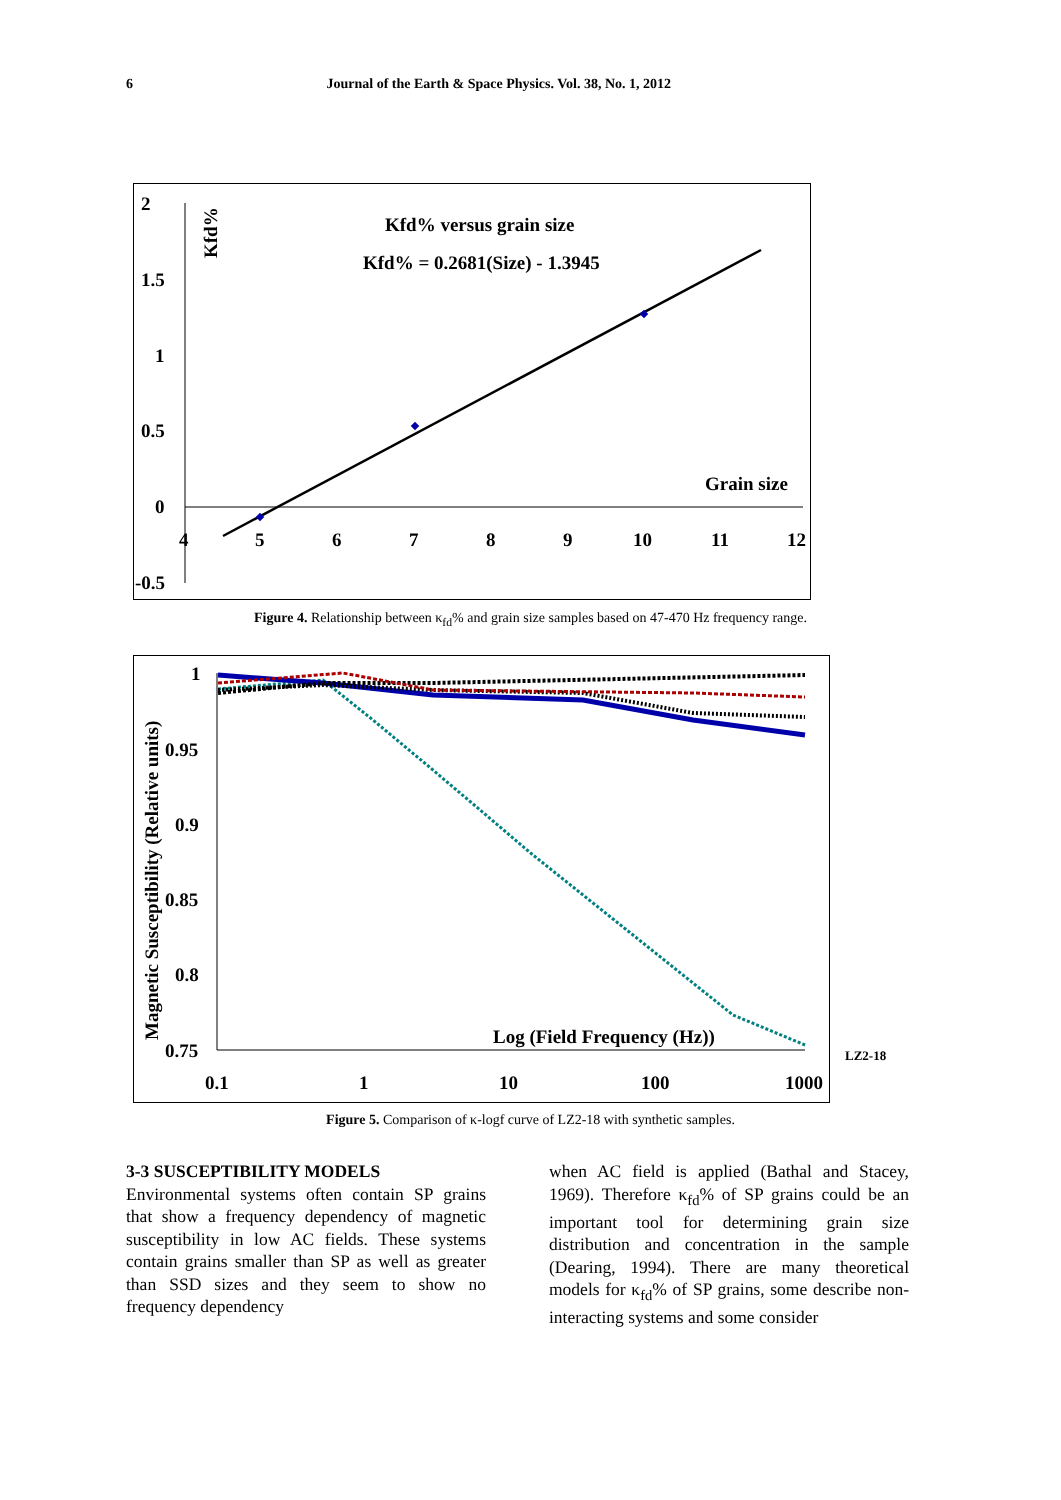6 Journal of the Earth & Space Physics. Vol. 38, No. 1, 2012
2
1.5
1
0.5
0
-0.5
4
5
6
7
8
9
10
11
12
Kfd%
Kfd% versus grain size
Kfd% = 0.2681(Size) - 1.3945
Grain size
Figure 4. Relationship between κ<sub>fd</sub>% and grain size samples based on 47-470 Hz frequency range.
1
0.95
0.9
0.85
0.8
0.75
0.1
1
10
100
1000
Magnetic Susceptibility (Relative units)
Log (Field Frequency (Hz))
LZ2-18
Figure 5. Comparison of κ-logf curve of LZ2-18 with synthetic samples.
3-3 SUSCEPTIBILITY MODELS
Environmental systems often contain SP grains that show a frequency dependency of magnetic susceptibility in low AC fields. These systems contain grains smaller than SP as well as greater than SSD sizes and they seem to show no frequency dependency
when AC field is applied (Bathal and Stacey, 1969). Therefore κ<sub>fd</sub>% of SP grains could be an important tool for determining grain size distribution and concentration in the sample (Dearing, 1994). There are many theoretical models for κ<sub>fd</sub>% of SP grains, some describe non-interacting systems and some consider